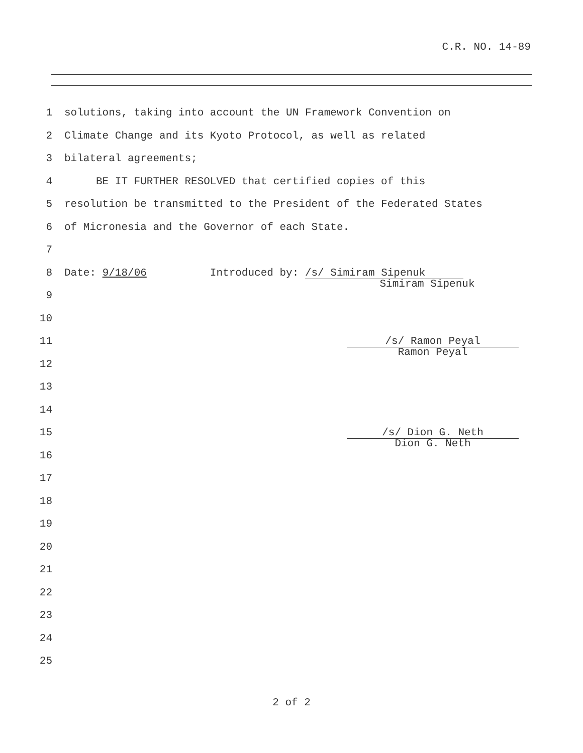C.R. NO. 14-89
1 solutions, taking into account the UN Framework Convention on
2 Climate Change and its Kyoto Protocol, as well as related
3 bilateral agreements;
4 BE IT FURTHER RESOLVED that certified copies of this
5 resolution be transmitted to the President of the Federated States
6 of Micronesia and the Governor of each State.
7
8 Date: 9/18/06 Introduced by: /s/ Simiram Sipenuk
Simiram Sipenuk
9
10
11
/s/ Ramon Peyal
Ramon Peyal
12
13
14
15
/s/ Dion G. Neth
Dion G. Neth
16
17
18
19
20
21
22
23
24
25
2 of 2